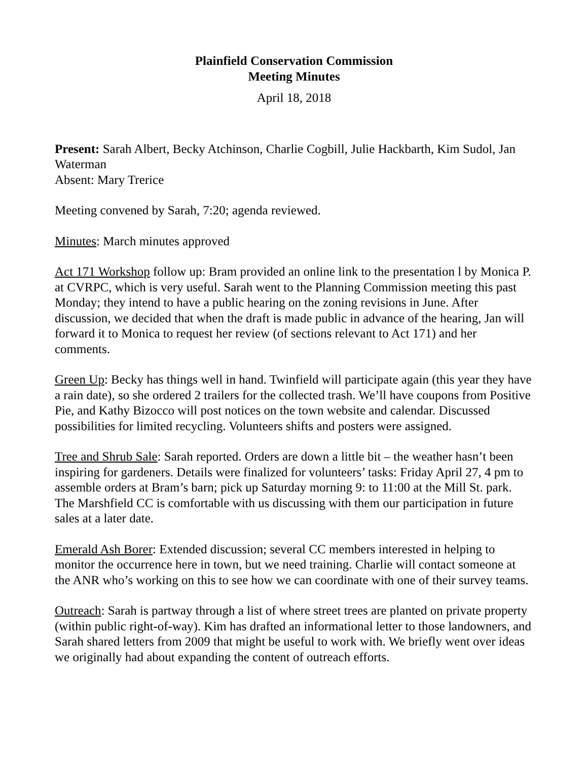Plainfield Conservation Commission
Meeting Minutes
April 18, 2018
Present: Sarah Albert, Becky Atchinson, Charlie Cogbill, Julie Hackbarth, Kim Sudol, Jan Waterman
Absent: Mary Trerice
Meeting convened by Sarah, 7:20; agenda reviewed.
Minutes: March minutes approved
Act 171 Workshop follow up: Bram provided an online link to the presentation l by Monica P. at CVRPC, which is very useful. Sarah went to the Planning Commission meeting this past Monday; they intend to have a public hearing on the zoning revisions in June. After discussion, we decided that when the draft is made public in advance of the hearing, Jan will forward it to Monica to request her review (of sections relevant to Act 171) and her comments.
Green Up: Becky has things well in hand. Twinfield will participate again (this year they have a rain date), so she ordered 2 trailers for the collected trash. We’ll have coupons from Positive Pie, and Kathy Bizocco will post notices on the town website and calendar. Discussed possibilities for limited recycling. Volunteers shifts and posters were assigned.
Tree and Shrub Sale: Sarah reported. Orders are down a little bit – the weather hasn’t been inspiring for gardeners. Details were finalized for volunteers’ tasks: Friday April 27, 4 pm to assemble orders at Bram’s barn; pick up Saturday morning 9: to 11:00 at the Mill St. park. The Marshfield CC is comfortable with us discussing with them our participation in future sales at a later date.
Emerald Ash Borer: Extended discussion; several CC members interested in helping to monitor the occurrence here in town, but we need training. Charlie will contact someone at the ANR who’s working on this to see how we can coordinate with one of their survey teams.
Outreach: Sarah is partway through a list of where street trees are planted on private property (within public right-of-way). Kim has drafted an informational letter to those landowners, and Sarah shared letters from 2009 that might be useful to work with. We briefly went over ideas we originally had about expanding the content of outreach efforts.